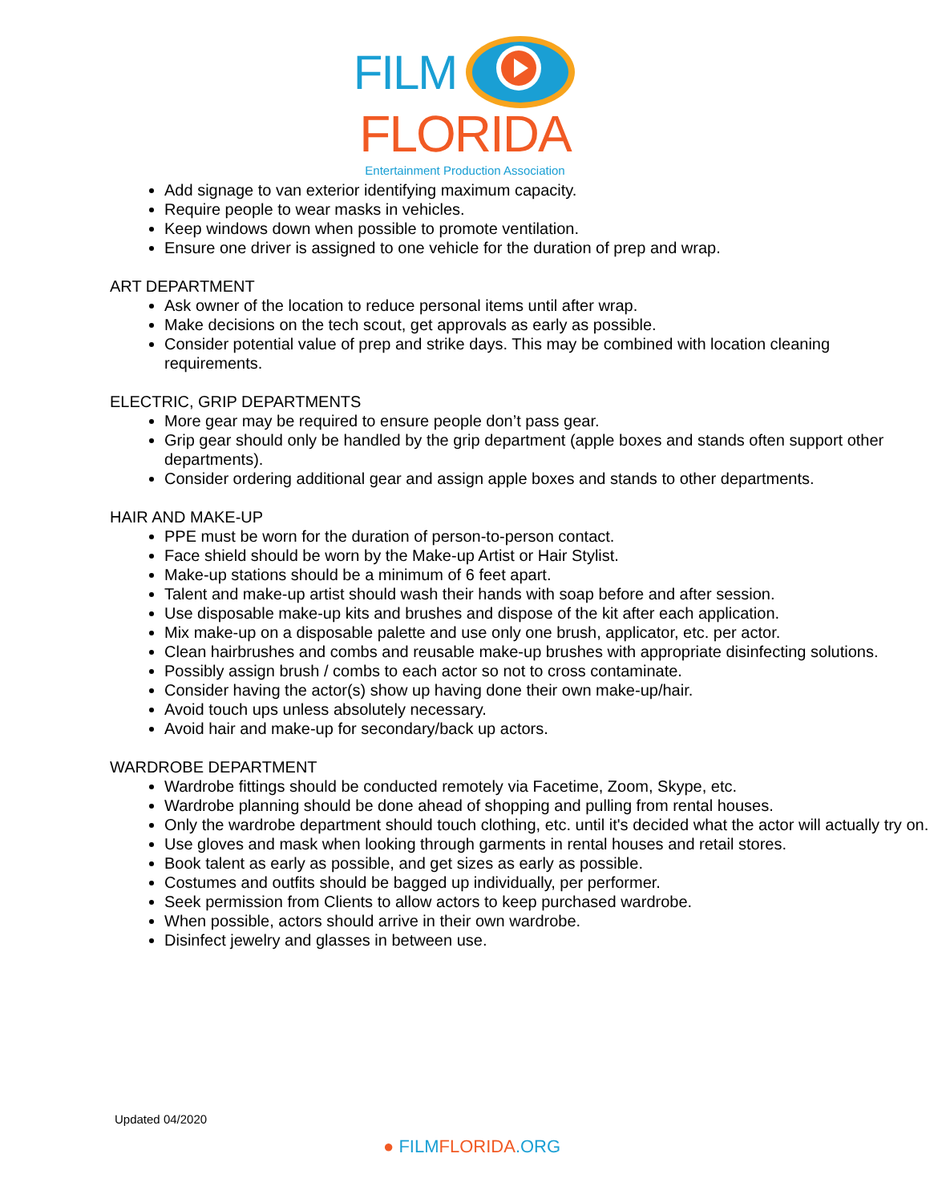FILM
FLORIDA
Entertainment Production Association
Add signage to van exterior identifying maximum capacity.
Require people to wear masks in vehicles.
Keep windows down when possible to promote ventilation.
Ensure one driver is assigned to one vehicle for the duration of prep and wrap.
ART DEPARTMENT
Ask owner of the location to reduce personal items until after wrap.
Make decisions on the tech scout, get approvals as early as possible.
Consider potential value of prep and strike days. This may be combined with location cleaning requirements.
ELECTRIC, GRIP DEPARTMENTS
More gear may be required to ensure people don’t pass gear.
Grip gear should only be handled by the grip department (apple boxes and stands often support other departments).
Consider ordering additional gear and assign apple boxes and stands to other departments.
HAIR AND MAKE-UP
PPE must be worn for the duration of person-to-person contact.
Face shield should be worn by the Make-up Artist or Hair Stylist.
Make-up stations should be a minimum of 6 feet apart.
Talent and make-up artist should wash their hands with soap before and after session.
Use disposable make-up kits and brushes and dispose of the kit after each application.
Mix make-up on a disposable palette and use only one brush, applicator, etc. per actor.
Clean hairbrushes and combs and reusable make-up brushes with appropriate disinfecting solutions.
Possibly assign brush / combs to each actor so not to cross contaminate.
Consider having the actor(s) show up having done their own make-up/hair.
Avoid touch ups unless absolutely necessary.
Avoid hair and make-up for secondary/back up actors.
WARDROBE DEPARTMENT
Wardrobe fittings should be conducted remotely via Facetime, Zoom, Skype, etc.
Wardrobe planning should be done ahead of shopping and pulling from rental houses.
Only the wardrobe department should touch clothing, etc. until it's decided what the actor will actually try on.
Use gloves and mask when looking through garments in rental houses and retail stores.
Book talent as early as possible, and get sizes as early as possible.
Costumes and outfits should be bagged up individually, per performer.
Seek permission from Clients to allow actors to keep purchased wardrobe.
When possible, actors should arrive in their own wardrobe.
Disinfect jewelry and glasses in between use.
Updated 04/2020
● FILMFLORIDA.ORG